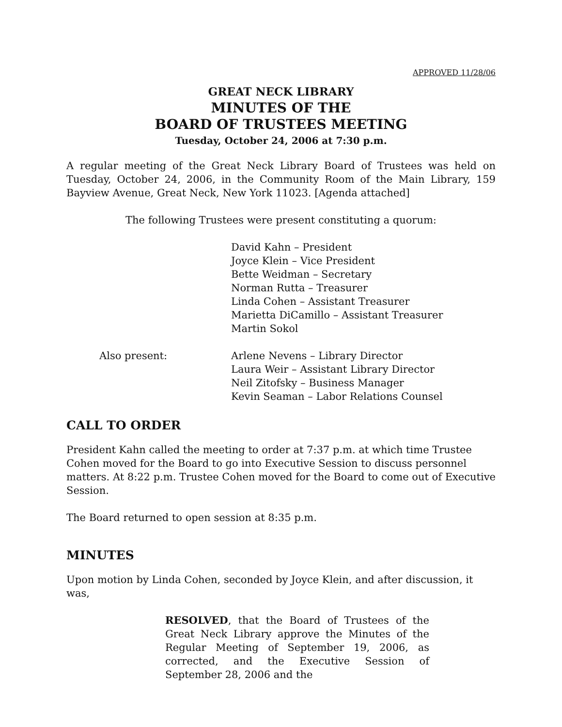APPROVED 11/28/06
GREAT NECK LIBRARY
MINUTES OF THE
BOARD OF TRUSTEES MEETING
Tuesday, October 24, 2006 at 7:30 p.m.
A regular meeting of the Great Neck Library Board of Trustees was held on Tuesday, October 24, 2006, in the Community Room of the Main Library, 159 Bayview Avenue, Great Neck, New York 11023. [Agenda attached]
The following Trustees were present constituting a quorum:
David Kahn – President
Joyce Klein – Vice President
Bette Weidman – Secretary
Norman Rutta – Treasurer
Linda Cohen – Assistant Treasurer
Marietta DiCamillo – Assistant Treasurer
Martin Sokol
Also present: Arlene Nevens – Library Director
Laura Weir – Assistant Library Director
Neil Zitofsky – Business Manager
Kevin Seaman – Labor Relations Counsel
CALL TO ORDER
President Kahn called the meeting to order at 7:37 p.m. at which time Trustee Cohen moved for the Board to go into Executive Session to discuss personnel matters. At 8:22 p.m. Trustee Cohen moved for the Board to come out of Executive Session.
The Board returned to open session at 8:35 p.m.
MINUTES
Upon motion by Linda Cohen, seconded by Joyce Klein, and after discussion, it was,
RESOLVED, that the Board of Trustees of the Great Neck Library approve the Minutes of the Regular Meeting of September 19, 2006, as corrected, and the Executive Session of September 28, 2006 and the